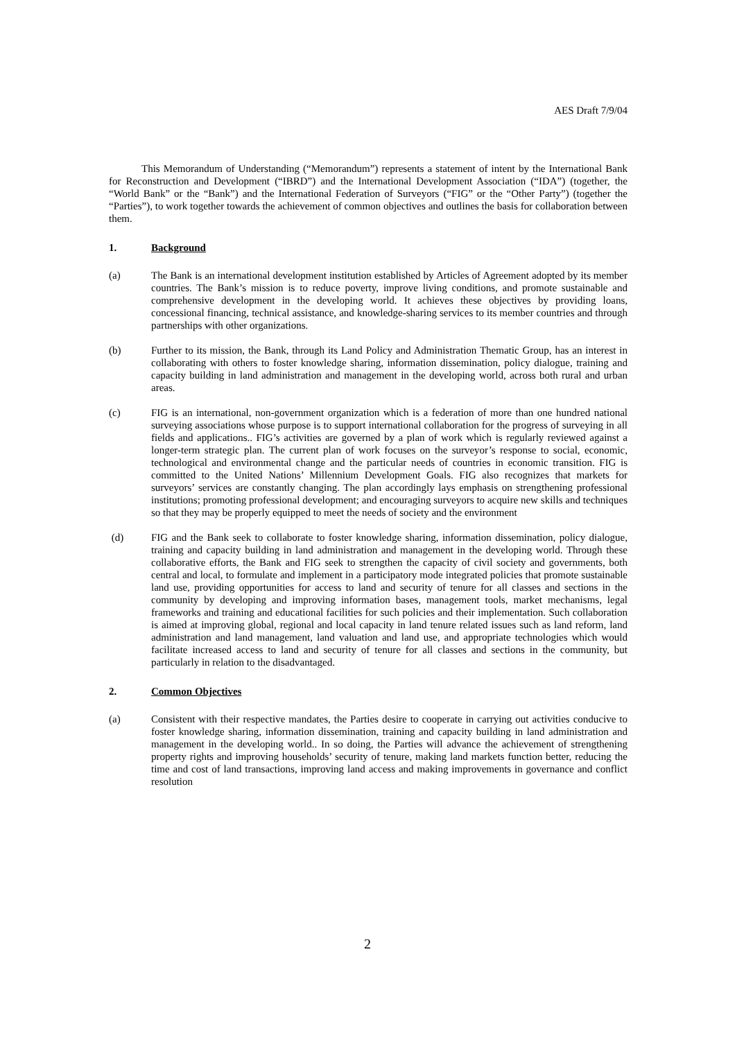AES Draft 7/9/04
This Memorandum of Understanding (“Memorandum”) represents a statement of intent by the International Bank for Reconstruction and Development (“IBRD”) and the International Development Association (“IDA”) (together, the “World Bank” or the “Bank”) and the International Federation of Surveyors (“FIG” or the “Other Party”) (together the “Parties”), to work together towards the achievement of common objectives and outlines the basis for collaboration between them.
1. Background
(a) The Bank is an international development institution established by Articles of Agreement adopted by its member countries. The Bank’s mission is to reduce poverty, improve living conditions, and promote sustainable and comprehensive development in the developing world. It achieves these objectives by providing loans, concessional financing, technical assistance, and knowledge-sharing services to its member countries and through partnerships with other organizations.
(b) Further to its mission, the Bank, through its Land Policy and Administration Thematic Group, has an interest in collaborating with others to foster knowledge sharing, information dissemination, policy dialogue, training and capacity building in land administration and management in the developing world, across both rural and urban areas.
(c) FIG is an international, non-government organization which is a federation of more than one hundred national surveying associations whose purpose is to support international collaboration for the progress of surveying in all fields and applications.. FIG’s activities are governed by a plan of work which is regularly reviewed against a longer-term strategic plan. The current plan of work focuses on the surveyor’s response to social, economic, technological and environmental change and the particular needs of countries in economic transition. FIG is committed to the United Nations’ Millennium Development Goals. FIG also recognizes that markets for surveyors’ services are constantly changing. The plan accordingly lays emphasis on strengthening professional institutions; promoting professional development; and encouraging surveyors to acquire new skills and techniques so that they may be properly equipped to meet the needs of society and the environment
(d) FIG and the Bank seek to collaborate to foster knowledge sharing, information dissemination, policy dialogue, training and capacity building in land administration and management in the developing world. Through these collaborative efforts, the Bank and FIG seek to strengthen the capacity of civil society and governments, both central and local, to formulate and implement in a participatory mode integrated policies that promote sustainable land use, providing opportunities for access to land and security of tenure for all classes and sections in the community by developing and improving information bases, management tools, market mechanisms, legal frameworks and training and educational facilities for such policies and their implementation. Such collaboration is aimed at improving global, regional and local capacity in land tenure related issues such as land reform, land administration and land management, land valuation and land use, and appropriate technologies which would facilitate increased access to land and security of tenure for all classes and sections in the community, but particularly in relation to the disadvantaged.
2. Common Objectives
(a) Consistent with their respective mandates, the Parties desire to cooperate in carrying out activities conducive to foster knowledge sharing, information dissemination, training and capacity building in land administration and management in the developing world.. In so doing, the Parties will advance the achievement of strengthening property rights and improving households’ security of tenure, making land markets function better, reducing the time and cost of land transactions, improving land access and making improvements in governance and conflict resolution
2